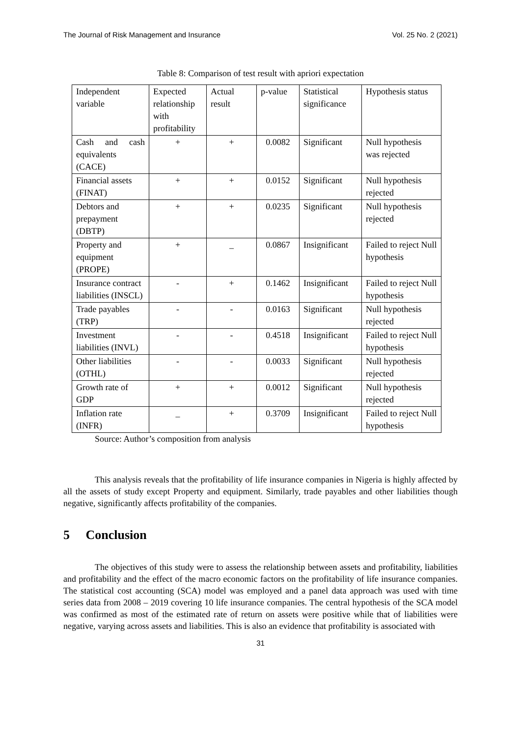The Journal of Risk Management and Insurance Vol. 25 No. 2 (2021)
Table 8: Comparison of test result with apriori expectation
| Independent variable | Expected relationship with profitability | Actual result | p-value | Statistical significance | Hypothesis status |
| Cash and cash equivalents (CACE) | + | + | 0.0082 | Significant | Null hypothesis was rejected |
| Financial assets (FINAT) | + | + | 0.0152 | Significant | Null hypothesis rejected |
| Debtors and prepayment (DBTP) | + | + | 0.0235 | Significant | Null hypothesis rejected |
| Property and equipment (PROPE) | + | _ | 0.0867 | Insignificant | Failed to reject Null hypothesis |
| Insurance contract liabilities (INSCL) | - | + | 0.1462 | Insignificant | Failed to reject Null hypothesis |
| Trade payables (TRP) | - | - | 0.0163 | Significant | Null hypothesis rejected |
| Investment liabilities (INVL) | - | - | 0.4518 | Insignificant | Failed to reject Null hypothesis |
| Other liabilities (OTHL) | - | - | 0.0033 | Significant | Null hypothesis rejected |
| Growth rate of GDP | + | + | 0.0012 | Significant | Null hypothesis rejected |
| Inflation rate (INFR) | _ | + | 0.3709 | Insignificant | Failed to reject Null hypothesis |
Source: Author’s composition from analysis
This analysis reveals that the profitability of life insurance companies in Nigeria is highly affected by all the assets of study except Property and equipment. Similarly, trade payables and other liabilities though negative, significantly affects profitability of the companies.
5 Conclusion
The objectives of this study were to assess the relationship between assets and profitability, liabilities and profitability and the effect of the macro economic factors on the profitability of life insurance companies. The statistical cost accounting (SCA) model was employed and a panel data approach was used with time series data from 2008 – 2019 covering 10 life insurance companies. The central hypothesis of the SCA model was confirmed as most of the estimated rate of return on assets were positive while that of liabilities were negative, varying across assets and liabilities. This is also an evidence that profitability is associated with
31